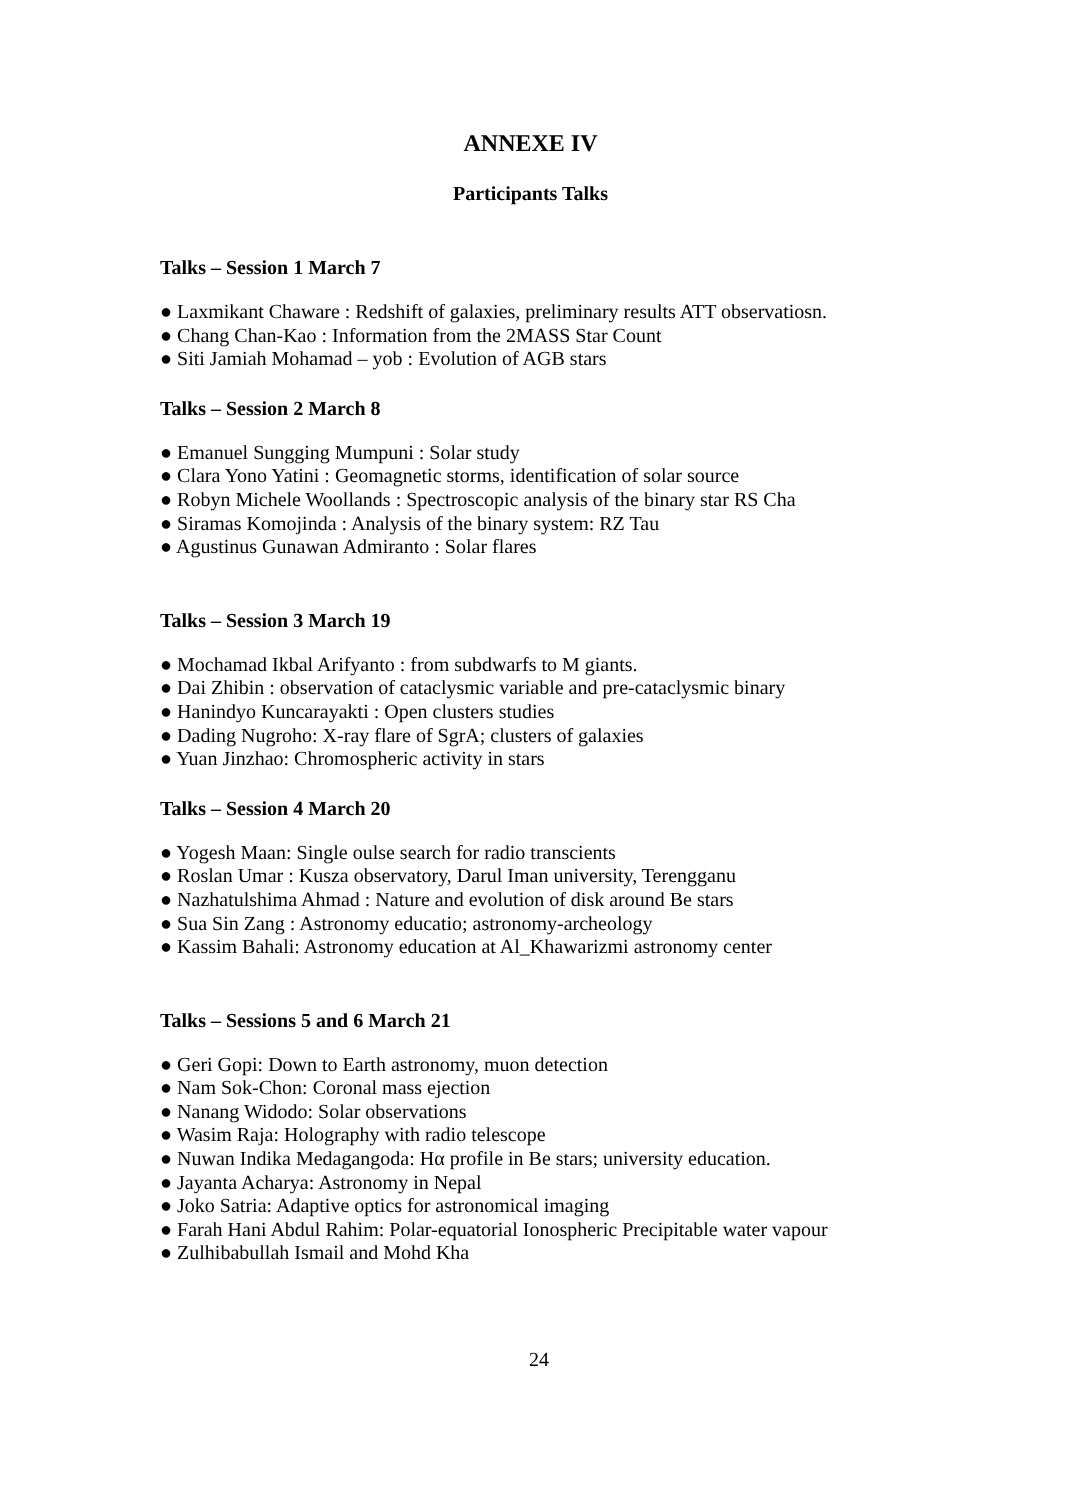ANNEXE IV
Participants Talks
Talks – Session 1 March 7
● Laxmikant Chaware : Redshift of galaxies, preliminary results ATT observatiosn.
● Chang Chan-Kao : Information from the 2MASS Star Count
● Siti Jamiah Mohamad – yob : Evolution of AGB stars
Talks – Session 2 March 8
● Emanuel Sungging Mumpuni : Solar study
● Clara Yono Yatini : Geomagnetic storms, identification of solar source
● Robyn Michele Woollands : Spectroscopic analysis of the binary star RS Cha
● Siramas Komojinda : Analysis of the binary system: RZ Tau
● Agustinus Gunawan Admiranto : Solar flares
Talks – Session 3 March 19
● Mochamad Ikbal Arifyanto : from subdwarfs to M giants.
● Dai Zhibin : observation of cataclysmic variable and pre-cataclysmic binary
● Hanindyo Kuncarayakti : Open clusters studies
● Dading Nugroho: X-ray flare of SgrA; clusters of galaxies
● Yuan Jinzhao: Chromospheric activity in stars
Talks – Session 4 March 20
● Yogesh Maan: Single oulse search for radio transcients
● Roslan Umar : Kusza observatory, Darul Iman university, Terengganu
● Nazhatulshima Ahmad : Nature and evolution of disk around Be stars
● Sua Sin Zang : Astronomy educatio; astronomy-archeology
● Kassim Bahali: Astronomy education at Al_Khawarizmi astronomy center
Talks – Sessions 5 and 6 March 21
● Geri Gopi: Down to Earth astronomy, muon detection
● Nam Sok-Chon: Coronal mass ejection
● Nanang Widodo: Solar observations
● Wasim Raja: Holography with radio telescope
● Nuwan Indika Medagangoda: Hα profile in Be stars; university education.
● Jayanta Acharya: Astronomy in Nepal
● Joko Satria: Adaptive optics for astronomical imaging
● Farah Hani Abdul Rahim: Polar-equatorial Ionospheric Precipitable water vapour
● Zulhibabullah Ismail and Mohd Kha
24